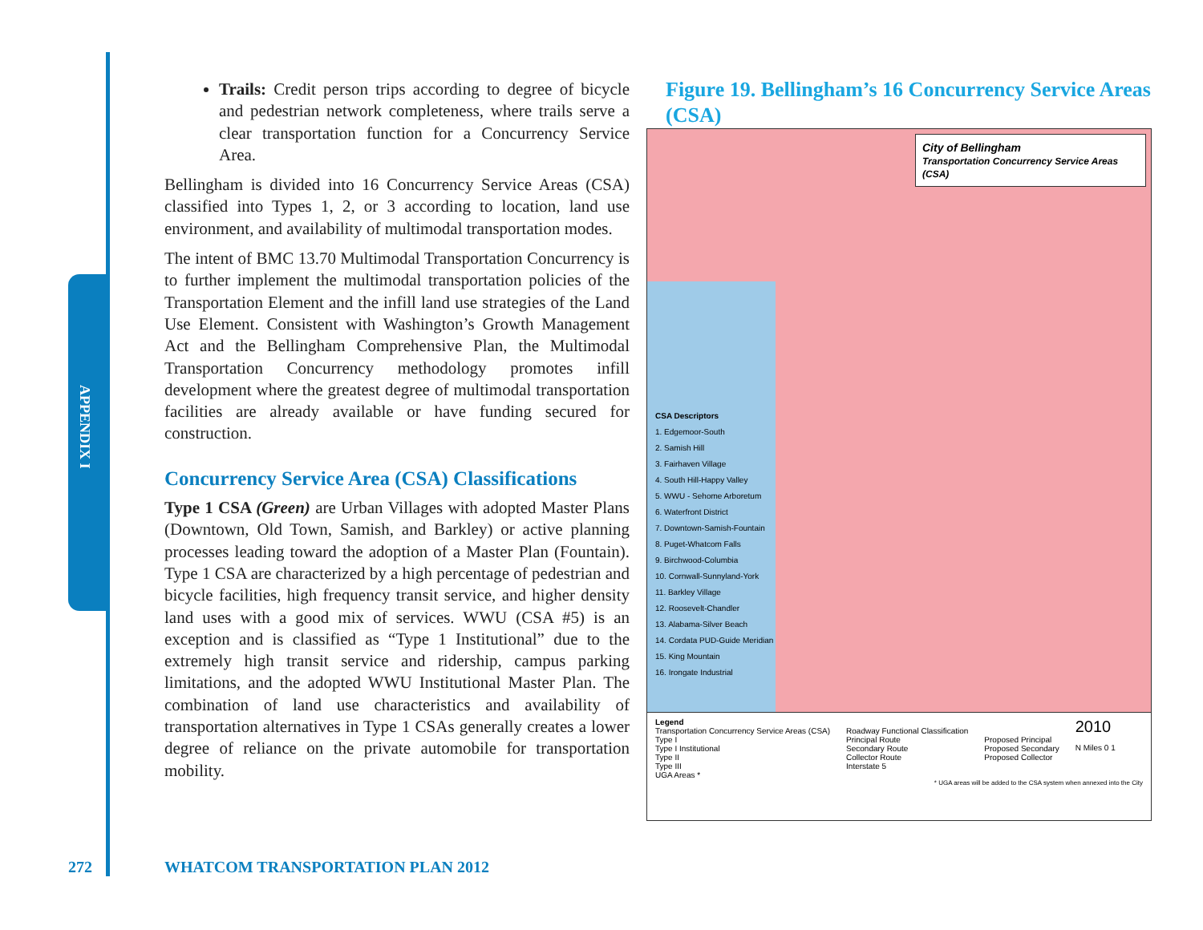APPENDIX I
Trails: Credit person trips according to degree of bicycle and pedestrian network completeness, where trails serve a clear transportation function for a Concurrency Service Area.
Bellingham is divided into 16 Concurrency Service Areas (CSA) classified into Types 1, 2, or 3 according to location, land use environment, and availability of multimodal transportation modes.
The intent of BMC 13.70 Multimodal Transportation Concurrency is to further implement the multimodal transportation policies of the Transportation Element and the infill land use strategies of the Land Use Element. Consistent with Washington’s Growth Management Act and the Bellingham Comprehensive Plan, the Multimodal Transportation Concurrency methodology promotes infill development where the greatest degree of multimodal transportation facilities are already available or have funding secured for construction.
Concurrency Service Area (CSA) Classifications
Type 1 CSA (Green) are Urban Villages with adopted Master Plans (Downtown, Old Town, Samish, and Barkley) or active planning processes leading toward the adoption of a Master Plan (Fountain). Type 1 CSA are characterized by a high percentage of pedestrian and bicycle facilities, high frequency transit service, and higher density land uses with a good mix of services. WWU (CSA #5) is an exception and is classified as “Type 1 Institutional” due to the extremely high transit service and ridership, campus parking limitations, and the adopted WWU Institutional Master Plan. The combination of land use characteristics and availability of transportation alternatives in Type 1 CSAs generally creates a lower degree of reliance on the private automobile for transportation mobility.
Figure 19. Bellingham’s 16 Concurrency Service Areas (CSA)
City of Bellingham
Transportation Concurrency Service Areas (CSA)
CSA Descriptors
1. Edgemoor-South
2. Samish Hill
3. Fairhaven Village
4. South Hill-Happy Valley
5. WWU - Sehome Arboretum
6. Waterfront District
7. Downtown-Samish-Fountain
8. Puget-Whatcom Falls
9. Birchwood-Columbia
10. Cornwall-Sunnyland-York
11. Barkley Village
12. Roosevelt-Chandler
13. Alabama-Silver Beach
14. Cordata PUD-Guide Meridian
15. King Mountain
16. Irongate Industrial
Legend
Transportation Concurrency Service Areas (CSA)
Type I
Type I Institutional
Type II
Type III
UGA Areas *
Roadway Functional Classification
Principal Route
Secondary Route
Collector Route
Interstate 5
Proposed Principal
Proposed Secondary
Proposed Collector
2010
N Miles 0 1
* UGA areas will be added to the CSA system when annexed into the City
272
WHATCOM TRANSPORTATION PLAN 2012